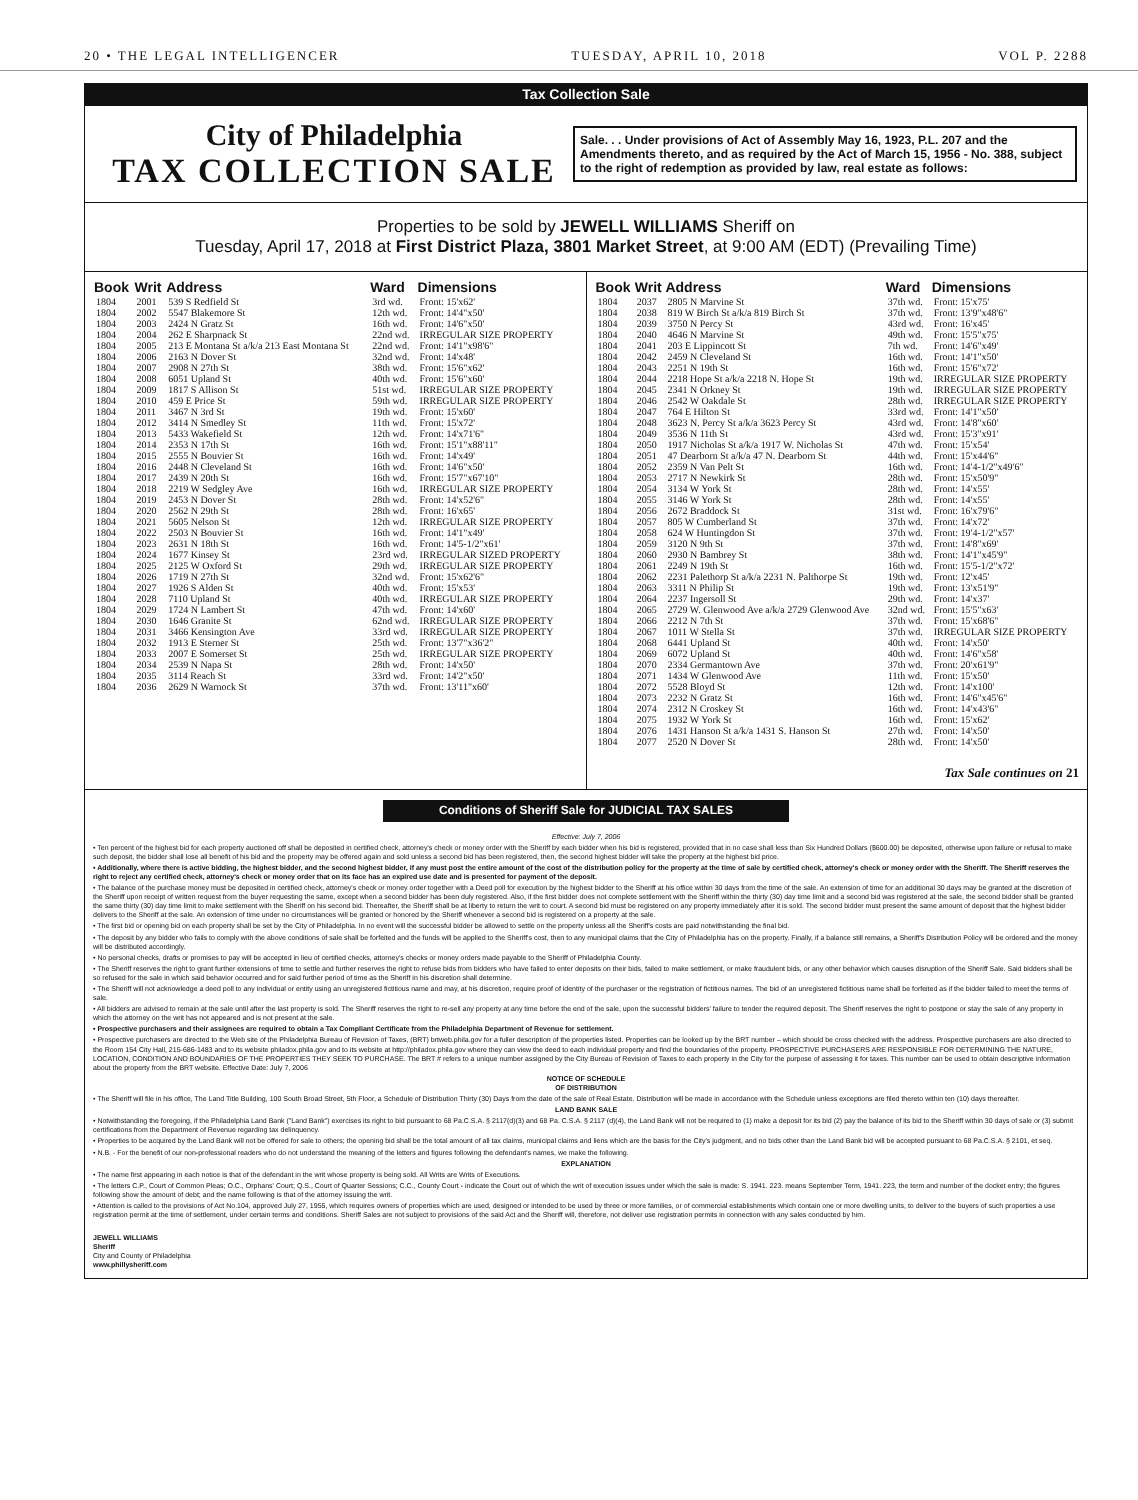20 • THE LEGAL INTELLIGENCER TUESDAY, APRIL 10, 2018 VOL P. 2288
Tax Collection Sale
City of Philadelphia
TAX COLLECTION SALE
Sale. . . Under provisions of Act of Assembly May 16, 1923, P.L. 207 and the Amendments thereto, and as required by the Act of March 15, 1956 - No. 388, subject to the right of redemption as provided by law, real estate as follows:
Properties to be sold by JEWELL WILLIAMS Sheriff on
Tuesday, April 17, 2018 at First District Plaza, 3801 Market Street, at 9:00 AM (EDT) (Prevailing Time)
| Book | Writ | Address | Ward | Dimensions |
| --- | --- | --- | --- | --- |
| 1804 | 2001 | 539 S Redfield St | 3rd wd. | Front: 15'x62' |
| 1804 | 2002 | 5547 Blakemore St | 12th wd. | Front: 14'4"x50' |
| 1804 | 2003 | 2424 N Gratz St | 16th wd. | Front: 14'6"x50' |
| 1804 | 2004 | 262 E Sharpnack St | 22nd wd. | IRREGULAR SIZE PROPERTY |
| 1804 | 2005 | 213 E Montana St a/k/a 213 East Montana St | 22nd wd. | Front: 14'1"x98'6" |
| 1804 | 2006 | 2163 N Dover St | 32nd wd. | Front: 14'x48' |
| 1804 | 2007 | 2908 N 27th St | 38th wd. | Front: 15'6"x62' |
| 1804 | 2008 | 6051 Upland St | 40th wd. | Front: 15'6"x60' |
| 1804 | 2009 | 1817 S Allison St | 51st wd. | IRREGULAR SIZE PROPERTY |
| 1804 | 2010 | 459 E Price St | 59th wd. | IRREGULAR SIZE PROPERTY |
| 1804 | 2011 | 3467 N 3rd St | 19th wd. | Front: 15'x60' |
| 1804 | 2012 | 3414 N Smedley St | 11th wd. | Front: 15'x72' |
| 1804 | 2013 | 5433 Wakefield St | 12th wd. | Front: 14'x71'6" |
| 1804 | 2014 | 2353 N 17th St | 16th wd. | Front: 15'1"x88'11" |
| 1804 | 2015 | 2555 N Bouvier St | 16th wd. | Front: 14'x49' |
| 1804 | 2016 | 2448 N Cleveland St | 16th wd. | Front: 14'6"x50' |
| 1804 | 2017 | 2439 N 20th St | 16th wd. | Front: 15'7"x67'10" |
| 1804 | 2018 | 2219 W Sedgley Ave | 16th wd. | IRREGULAR SIZE PROPERTY |
| 1804 | 2019 | 2453 N Dover St | 28th wd. | Front: 14'x52'6" |
| 1804 | 2020 | 2562 N 29th St | 28th wd. | Front: 16'x65' |
| 1804 | 2021 | 5605 Nelson St | 12th wd. | IRREGULAR SIZE PROPERTY |
| 1804 | 2022 | 2503 N Bouvier St | 16th wd. | Front: 14'1"x49' |
| 1804 | 2023 | 2631 N 18th St | 16th wd. | Front: 14'5-1/2"x61' |
| 1804 | 2024 | 1677 Kinsey St | 23rd wd. | IRREGULAR SIZED PROPERTY |
| 1804 | 2025 | 2125 W Oxford St | 29th wd. | IRREGULAR SIZE PROPERTY |
| 1804 | 2026 | 1719 N 27th St | 32nd wd. | Front: 15'x62'6" |
| 1804 | 2027 | 1926 S Alden St | 40th wd. | Front: 15'x53' |
| 1804 | 2028 | 7110 Upland St | 40th wd. | IRREGULAR SIZE PROPERTY |
| 1804 | 2029 | 1724 N Lambert St | 47th wd. | Front: 14'x60' |
| 1804 | 2030 | 1646 Granite St | 62nd wd. | IRREGULAR SIZE PROPERTY |
| 1804 | 2031 | 3466 Kensington Ave | 33rd wd. | IRREGULAR SIZE PROPERTY |
| 1804 | 2032 | 1913 E Sterner St | 25th wd. | Front: 13'7"x36'2" |
| 1804 | 2033 | 2007 E Somerset St | 25th wd. | IRREGULAR SIZE PROPERTY |
| 1804 | 2034 | 2539 N Napa St | 28th wd. | Front: 14'x50' |
| 1804 | 2035 | 3114 Reach St | 33rd wd. | Front: 14'2"x50' |
| 1804 | 2036 | 2629 N Warnock St | 37th wd. | Front: 13'11"x60' |
| Book | Writ | Address | Ward | Dimensions |
| --- | --- | --- | --- | --- |
| 1804 | 2037 | 2805 N Marvine St | 37th wd. | Front: 15'x75' |
| 1804 | 2038 | 819 W Birch St a/k/a 819 Birch St | 37th wd. | Front: 13'9"x48'6" |
| 1804 | 2039 | 3750 N Percy St | 43rd wd. | Front: 16'x45' |
| 1804 | 2040 | 4646 N Marvine St | 49th wd. | Front: 15'5"x75' |
| 1804 | 2041 | 203 E Lippincott St | 7th wd. | Front: 14'6"x49' |
| 1804 | 2042 | 2459 N Cleveland St | 16th wd. | Front: 14'1"x50' |
| 1804 | 2043 | 2251 N 19th St | 16th wd. | Front: 15'6"x72' |
| 1804 | 2044 | 2218 Hope St a/k/a 2218 N. Hope St | 19th wd. | IRREGULAR SIZE PROPERTY |
| 1804 | 2045 | 2341 N Orkney St | 19th wd. | IRREGULAR SIZE PROPERTY |
| 1804 | 2046 | 2542 W Oakdale St | 28th wd. | IRREGULAR SIZE PROPERTY |
| 1804 | 2047 | 764 E Hilton St | 33rd wd. | Front: 14'1"x50' |
| 1804 | 2048 | 3623 N. Percy St a/k/a 3623 Percy St | 43rd wd. | Front: 14'8"x60' |
| 1804 | 2049 | 3536 N 11th St | 43rd wd. | Front: 15'3"x91' |
| 1804 | 2050 | 1917 Nicholas St a/k/a 1917 W. Nicholas St | 47th wd. | Front: 15'x54' |
| 1804 | 2051 | 47 Dearborn St a/k/a 47 N. Dearborn St | 44th wd. | Front: 15'x44'6" |
| 1804 | 2052 | 2359 N Van Pelt St | 16th wd. | Front: 14'4-1/2"x49'6" |
| 1804 | 2053 | 2717 N Newkirk St | 28th wd. | Front: 15'x50'9" |
| 1804 | 2054 | 3134 W York St | 28th wd. | Front: 14'x55' |
| 1804 | 2055 | 3146 W York St | 28th wd. | Front: 14'x55' |
| 1804 | 2056 | 2672 Braddock St | 31st wd. | Front: 16'x79'6" |
| 1804 | 2057 | 805 W Cumberland St | 37th wd. | Front: 14'x72' |
| 1804 | 2058 | 624 W Huntingdon St | 37th wd. | Front: 19'4-1/2"x57' |
| 1804 | 2059 | 3120 N 9th St | 37th wd. | Front: 14'8"x69' |
| 1804 | 2060 | 2930 N Bambrey St | 38th wd. | Front: 14'1"x45'9" |
| 1804 | 2061 | 2249 N 19th St | 16th wd. | Front: 15'5-1/2"x72' |
| 1804 | 2062 | 2231 Palethorp St a/k/a 2231 N. Palthorpe St | 19th wd. | Front: 12'x45' |
| 1804 | 2063 | 3311 N Philip St | 19th wd. | Front: 13'x51'9" |
| 1804 | 2064 | 2237 Ingersoll St | 29th wd. | Front: 14'x37' |
| 1804 | 2065 | 2729 W. Glenwood Ave a/k/a 2729 Glenwood Ave | 32nd wd. | Front: 15'5"x63' |
| 1804 | 2066 | 2212 N 7th St | 37th wd. | Front: 15'x68'6" |
| 1804 | 2067 | 1011 W Stella St | 37th wd. | IRREGULAR SIZE PROPERTY |
| 1804 | 2068 | 6441 Upland St | 40th wd. | Front: 14'x50' |
| 1804 | 2069 | 6072 Upland St | 40th wd. | Front: 14'6"x58' |
| 1804 | 2070 | 2334 Germantown Ave | 37th wd. | Front: 20'x61'9" |
| 1804 | 2071 | 1434 W Glenwood Ave | 11th wd. | Front: 15'x50' |
| 1804 | 2072 | 5528 Bloyd St | 12th wd. | Front: 14'x100' |
| 1804 | 2073 | 2232 N Gratz St | 16th wd. | Front: 14'6"x45'6" |
| 1804 | 2074 | 2312 N Croskey St | 16th wd. | Front: 14'x43'6" |
| 1804 | 2075 | 1932 W York St | 16th wd. | Front: 15'x62' |
| 1804 | 2076 | 1431 Hanson St a/k/a 1431 S. Hanson St | 27th wd. | Front: 14'x50' |
| 1804 | 2077 | 2520 N Dover St | 28th wd. | Front: 14'x50' |
Tax Sale continues on 21
Conditions of Sheriff Sale for JUDICIAL TAX SALES
Effective: July 7, 2006
• Ten percent of the highest bid for each property auctioned off shall be deposited in certified check, attorney's check or money order with the Sheriff by each bidder when his bid is registered, provided that in no case shall less than Six Hundred Dollars ($600.00) be deposited, otherwise upon failure or refusal to make such deposit, the bidder shall lose all benefit of his bid and the property may be offered again and sold unless a second bid has been registered, then, the second highest bidder will take the property at the highest bid price.
• Additionally, where there is active bidding, the highest bidder, and the second highest bidder, if any must post the entire amount of the cost of the distribution policy for the property at the time of sale by certified check, attorney's check or money order with the Sheriff. The Sheriff reserves the right to reject any certified check, attorney's check or money order that on its face has an expired use date and is presented for payment of the deposit.
• The balance of the purchase money must be deposited in certified check, attorney's check or money order together with a Deed poll for execution by the highest bidder to the Sheriff at his office within 30 days from the time of the sale. An extension of time for an additional 30 days may be granted at the discretion of the Sheriff upon receipt of written request from the buyer requesting the same, except when a second bidder has been duly registered. Also, if the first bidder does not complete settlement with the Sheriff within the thirty (30) day time limit and a second bid was registered at the sale, the second bidder shall be granted the same thirty (30) day time limit to make settlement with the Sheriff on his second bid. Thereafter, the Sheriff shall be at liberty to return the writ to court. A second bid must be registered on any property immediately after it is sold. The second bidder must present the same amount of deposit that the highest bidder delivers to the Sheriff at the sale. An extension of time under no circumstances will be granted or honored by the Sheriff whenever a second bid is registered on a property at the sale.
• The first bid or opening bid on each property shall be set by the City of Philadelphia. In no event will the successful bidder be allowed to settle on the property unless all the Sheriff's costs are paid notwithstanding the final bid.
• The deposit by any bidder who fails to comply with the above conditions of sale shall be forfeited and the funds will be applied to the Sheriff's cost, then to any municipal claims that the City of Philadelphia has on the property. Finally, if a balance still remains, a Sheriff's Distribution Policy will be ordered and the money will be distributed accordingly.
• No personal checks, drafts or promises to pay will be accepted in lieu of certified checks, attorney's checks or money orders made payable to the Sheriff of Philadelphia County.
• The Sheriff reserves the right to grant further extensions of time to settle and further reserves the right to refuse bids from bidders who have failed to enter deposits on their bids, failed to make settlement, or make fraudulent bids, or any other behavior which causes disruption of the Sheriff Sale. Said bidders shall be so refused for the sale in which said behavior occurred and for said further period of time as the Sheriff in his discretion shall determine.
• The Sheriff will not acknowledge a deed poll to any individual or entity using an unregistered fictitious name and may, at his discretion, require proof of identity of the purchaser or the registration of fictitious names. The bid of an unregistered fictitious name shall be forfeited as if the bidder failed to meet the terms of sale.
• All bidders are advised to remain at the sale until after the last property is sold. The Sheriff reserves the right to re-sell any property at any time before the end of the sale, upon the successful bidders' failure to tender the required deposit. The Sheriff reserves the right to postpone or stay the sale of any property in which the attorney on the writ has not appeared and is not present at the sale.
• Prospective purchasers and their assignees are required to obtain a Tax Compliant Certificate from the Philadelphia Department of Revenue for settlement.
• Prospective purchasers are directed to the Web site of the Philadelphia Bureau of Revision of Taxes, (BRT) brtweb.phila.gov for a fuller description of the properties listed. Properties can be looked up by the BRT number – which should be cross checked with the address. Prospective purchasers are also directed to the Room 154 City Hall, 215-686-1483 and to its website philadox.phila.gov and to its website at http://philadox.phila.gov where they can view the deed to each individual property and find the boundaries of the property. PROSPECTIVE PURCHASERS ARE RESPONSIBLE FOR DETERMINING THE NATURE, LOCATION, CONDITION AND BOUNDARIES OF THE PROPERTIES THEY SEEK TO PURCHASE. The BRT # refers to a unique number assigned by the City Bureau of Revision of Taxes to each property in the City for the purpose of assessing it for taxes. This number can be used to obtain descriptive information about the property from the BRT website. Effective Date: July 7, 2006
NOTICE OF SCHEDULE
OF DISTRIBUTION
• The Sheriff will file in his office, The Land Title Building, 100 South Broad Street, 5th Floor, a Schedule of Distribution Thirty (30) Days from the date of the sale of Real Estate. Distribution will be made in accordance with the Schedule unless exceptions are filed thereto within ten (10) days thereafter.
LAND BANK SALE
• Notwithstanding the foregoing, if the Philadelphia Land Bank ("Land Bank") exercises its right to bid pursuant to 68 Pa.C.S.A. § 2117(d)(3) and 68 Pa. C.S.A. § 2117 (d)(4), the Land Bank will not be required to (1) make a deposit for its bid (2) pay the balance of its bid to the Sheriff within 30 days of sale or (3) submit certifications from the Department of Revenue regarding tax delinquency.
• Properties to be acquired by the Land Bank will not be offered for sale to others; the opening bid shall be the total amount of all tax claims, municipal claims and liens which are the basis for the City's judgment, and no bids other than the Land Bank bid will be accepted pursuant to 68 Pa.C.S.A. § 2101, et seq.
• N.B. - For the benefit of our non-professional readers who do not understand the meaning of the letters and figures following the defendant's names, we make the following.
EXPLANATION
• The name first appearing in each notice is that of the defendant in the writ whose property is being sold. All Writs are Writs of Executions.
• The letters C.P., Court of Common Pleas; O.C., Orphans' Court; Q.S., Court of Quarter Sessions; C.C., County Court - indicate the Court out of which the writ of execution issues under which the sale is made: S. 1941. 223. means September Term, 1941. 223, the term and number of the docket entry; the figures following show the amount of debt; and the name following is that of the attorney issuing the writ.
• Attention is called to the provisions of Act No.104, approved July 27, 1955, which requires owners of properties which are used, designed or intended to be used by three or more families, or of commercial establishments which contain one or more dwelling units, to deliver to the buyers of such properties a use registration permit at the time of settlement, under certain terms and conditions. Sheriff Sales are not subject to provisions of the said Act and the Sheriff will, therefore, not deliver use registration permits in connection with any sales conducted by him.
JEWELL WILLIAMS
Sheriff
City and County of Philadelphia
www.phillysheriff.com